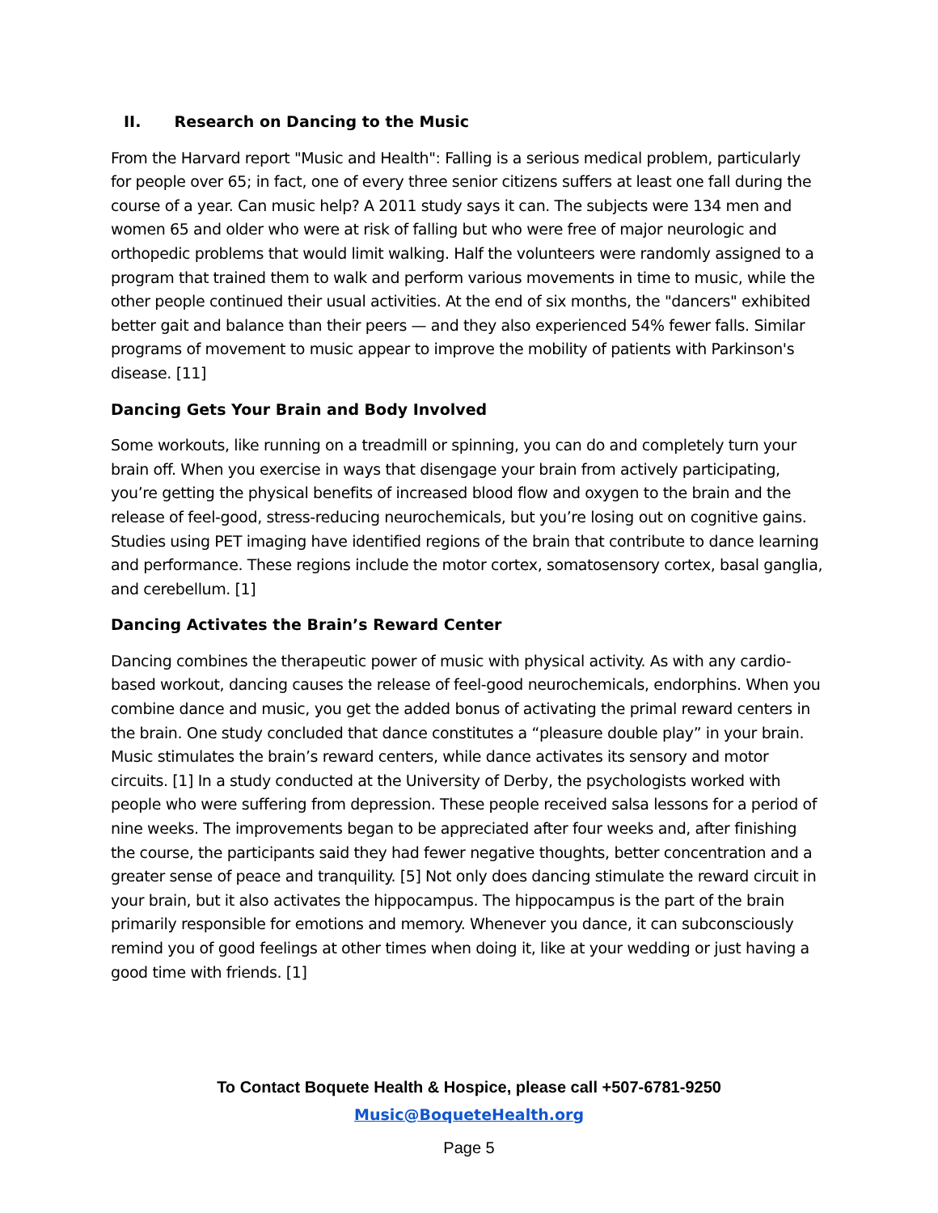II. Research on Dancing to the Music
From the Harvard report "Music and Health": Falling is a serious medical problem, particularly for people over 65; in fact, one of every three senior citizens suffers at least one fall during the course of a year. Can music help? A 2011 study says it can. The subjects were 134 men and women 65 and older who were at risk of falling but who were free of major neurologic and orthopedic problems that would limit walking. Half the volunteers were randomly assigned to a program that trained them to walk and perform various movements in time to music, while the other people continued their usual activities. At the end of six months, the "dancers" exhibited better gait and balance than their peers — and they also experienced 54% fewer falls. Similar programs of movement to music appear to improve the mobility of patients with Parkinson's disease. [11]
Dancing Gets Your Brain and Body Involved
Some workouts, like running on a treadmill or spinning, you can do and completely turn your brain off. When you exercise in ways that disengage your brain from actively participating, you’re getting the physical benefits of increased blood flow and oxygen to the brain and the release of feel-good, stress-reducing neurochemicals, but you’re losing out on cognitive gains. Studies using PET imaging have identified regions of the brain that contribute to dance learning and performance. These regions include the motor cortex, somatosensory cortex, basal ganglia, and cerebellum. [1]
Dancing Activates the Brain’s Reward Center
Dancing combines the therapeutic power of music with physical activity. As with any cardio-based workout, dancing causes the release of feel-good neurochemicals, endorphins. When you combine dance and music, you get the added bonus of activating the primal reward centers in the brain. One study concluded that dance constitutes a “pleasure double play” in your brain. Music stimulates the brain’s reward centers, while dance activates its sensory and motor circuits. [1] In a study conducted at the University of Derby, the psychologists worked with people who were suffering from depression. These people received salsa lessons for a period of nine weeks. The improvements began to be appreciated after four weeks and, after finishing the course, the participants said they had fewer negative thoughts, better concentration and a greater sense of peace and tranquility. [5] Not only does dancing stimulate the reward circuit in your brain, but it also activates the hippocampus. The hippocampus is the part of the brain primarily responsible for emotions and memory. Whenever you dance, it can subconsciously remind you of good feelings at other times when doing it, like at your wedding or just having a good time with friends. [1]
To Contact Boquete Health & Hospice, please call +507-6781-9250
Music@BoqueteHealth.org
Page 5